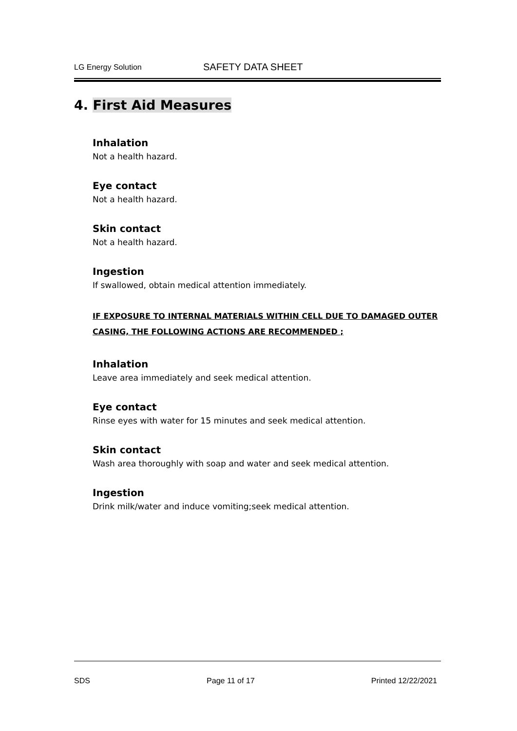LG Energy Solution
SAFETY DATA SHEET
4. First Aid Measures
Inhalation
Not a health hazard.
Eye contact
Not a health hazard.
Skin contact
Not a health hazard.
Ingestion
If swallowed, obtain medical attention immediately.
IF EXPOSURE TO INTERNAL MATERIALS WITHIN CELL DUE TO DAMAGED OUTER CASING, THE FOLLOWING ACTIONS ARE RECOMMENDED ;
Inhalation
Leave area immediately and seek medical attention.
Eye contact
Rinse eyes with water for 15 minutes and seek medical attention.
Skin contact
Wash area thoroughly with soap and water and seek medical attention.
Ingestion
Drink milk/water and induce vomiting;seek medical attention.
SDS Page 11 of 17 Printed 12/22/2021